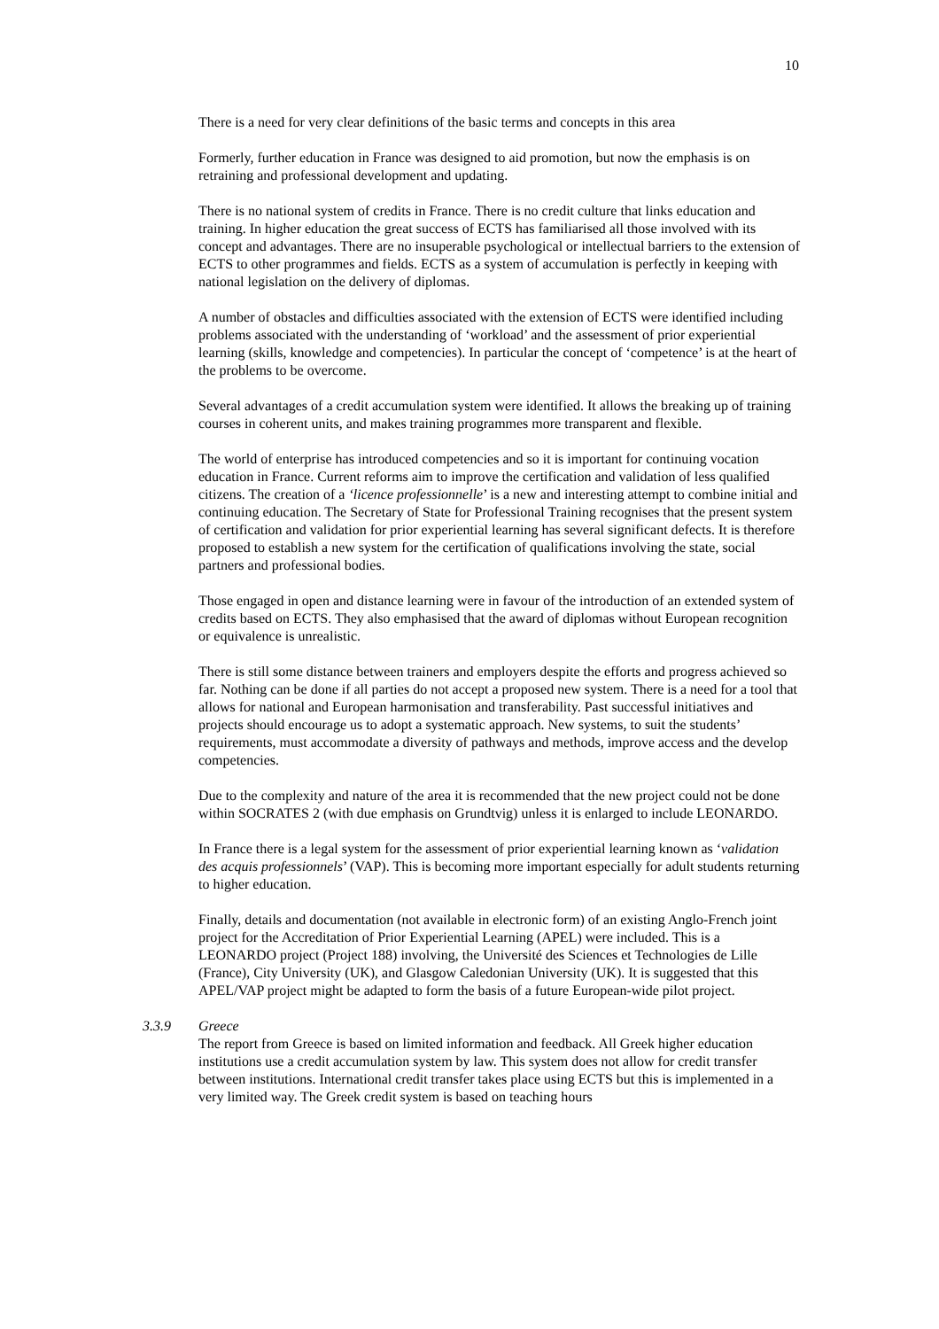10
There is a need for very clear definitions of the basic terms and concepts in this area
Formerly, further education in France was designed to aid promotion, but now the emphasis is on retraining and professional development and updating.
There is no national system of credits in France. There is no credit culture that links education and training. In higher education the great success of ECTS has familiarised all those involved with its concept and advantages. There are no insuperable psychological or intellectual barriers to the extension of ECTS to other programmes and fields. ECTS as a system of accumulation is perfectly in keeping with national legislation on the delivery of diplomas.
A number of obstacles and difficulties associated with the extension of ECTS were identified including problems associated with the understanding of ‘workload’ and the assessment of prior experiential learning (skills, knowledge and competencies). In particular the concept of ‘competence’ is at the heart of the problems to be overcome.
Several advantages of a credit accumulation system were identified. It allows the breaking up of training courses in coherent units, and makes training programmes more transparent and flexible.
The world of enterprise has introduced competencies and so it is important for continuing vocation education in France. Current reforms aim to improve the certification and validation of less qualified citizens. The creation of a ‘licence professionnelle’ is a new and interesting attempt to combine initial and continuing education. The Secretary of State for Professional Training recognises that the present system of certification and validation for prior experiential learning has several significant defects. It is therefore proposed to establish a new system for the certification of qualifications involving the state, social partners and professional bodies.
Those engaged in open and distance learning were in favour of the introduction of an extended system of credits based on ECTS. They also emphasised that the award of diplomas without European recognition or equivalence is unrealistic.
There is still some distance between trainers and employers despite the efforts and progress achieved so far. Nothing can be done if all parties do not accept a proposed new system. There is a need for a tool that allows for national and European harmonisation and transferability. Past successful initiatives and projects should encourage us to adopt a systematic approach. New systems, to suit the students’ requirements, must accommodate a diversity of pathways and methods, improve access and the develop competencies.
Due to the complexity and nature of the area it is recommended that the new project could not be done within SOCRATES 2 (with due emphasis on Grundtvig) unless it is enlarged to include LEONARDO.
In France there is a legal system for the assessment of prior experiential learning known as ‘validation des acquis professionnels’ (VAP). This is becoming more important especially for adult students returning to higher education.
Finally, details and documentation (not available in electronic form) of an existing Anglo-French joint project for the Accreditation of Prior Experiential Learning (APEL) were included. This is a LEONARDO project (Project 188) involving, the Université des Sciences et Technologies de Lille (France), City University (UK), and Glasgow Caledonian University (UK). It is suggested that this APEL/VAP project might be adapted to form the basis of a future European-wide pilot project.
3.3.9 Greece
The report from Greece is based on limited information and feedback. All Greek higher education institutions use a credit accumulation system by law. This system does not allow for credit transfer between institutions. International credit transfer takes place using ECTS but this is implemented in a very limited way. The Greek credit system is based on teaching hours